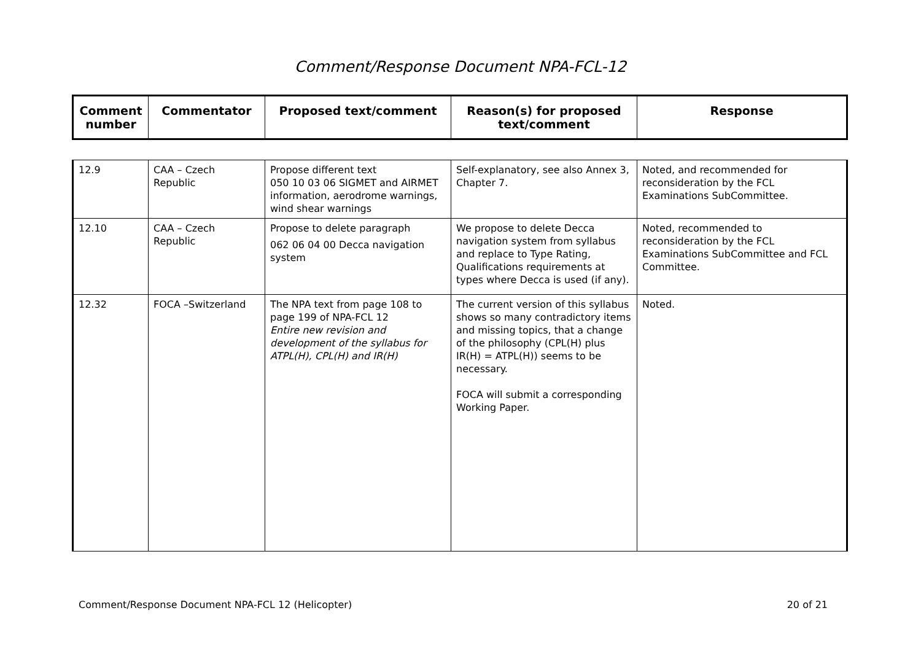Comment/Response Document NPA-FCL-12
| Comment number | Commentator | Proposed text/comment | Reason(s) for proposed text/comment | Response |
| --- | --- | --- | --- | --- |
| 12.9 | CAA – Czech Republic | Propose different text 050 10 03 06 SIGMET and AIRMET information, aerodrome warnings, wind shear warnings | Self-explanatory, see also Annex 3, Chapter 7. | Noted, and recommended for reconsideration by the FCL Examinations SubCommittee. |
| 12.10 | CAA – Czech Republic | Propose to delete paragraph 062 06 04 00 Decca navigation system | We propose to delete Decca navigation system from syllabus and replace to Type Rating, Qualifications requirements at types where Decca is used (if any). | Noted, recommended to reconsideration by the FCL Examinations SubCommittee and FCL Committee. |
| 12.32 | FOCA –Switzerland | The NPA text from page 108 to page 199 of NPA-FCL 12 Entire new revision and development of the syllabus for ATPL(H), CPL(H) and IR(H) | The current version of this syllabus shows so many contradictory items and missing topics, that a change of the philosophy (CPL(H) plus IR(H) = ATPL(H)) seems to be necessary. FOCA will submit a corresponding Working Paper. | Noted. |
Comment/Response Document NPA-FCL 12 (Helicopter) 20 of 21